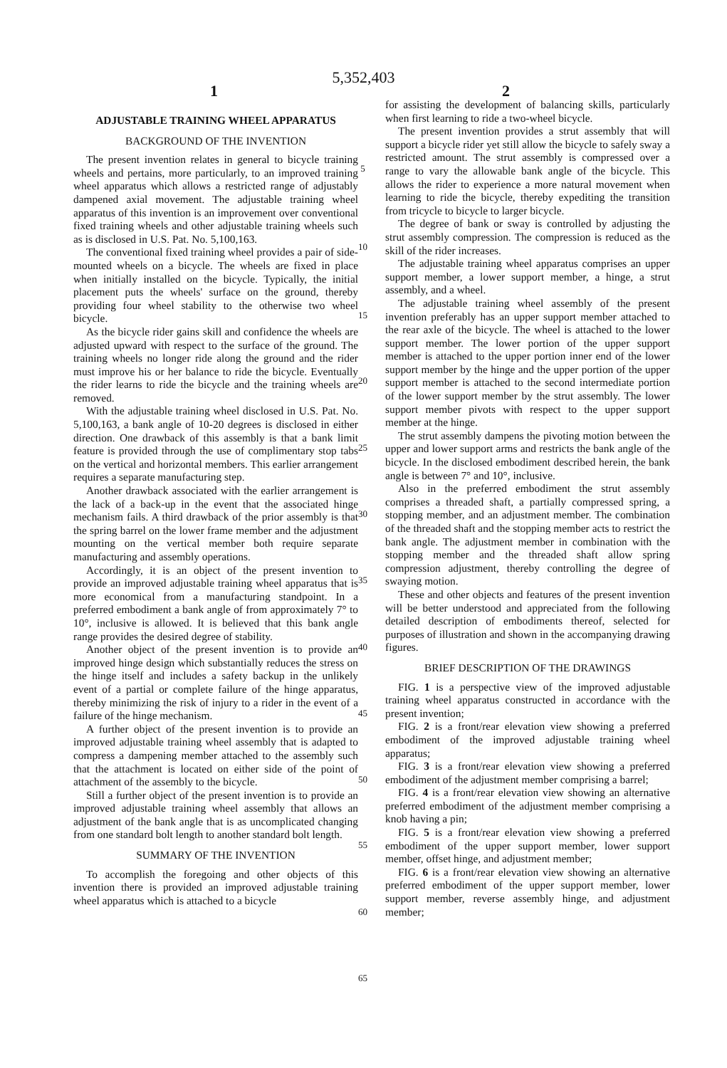5,352,403
1 2
ADJUSTABLE TRAINING WHEEL APPARATUS
BACKGROUND OF THE INVENTION
The present invention relates in general to bicycle training wheels and pertains, more particularly, to an improved training wheel apparatus which allows a restricted range of adjustably dampened axial movement. The adjustable training wheel apparatus of this invention is an improvement over conventional fixed training wheels and other adjustable training wheels such as is disclosed in U.S. Pat. No. 5,100,163.
The conventional fixed training wheel provides a pair of side-mounted wheels on a bicycle. The wheels are fixed in place when initially installed on the bicycle. Typically, the initial placement puts the wheels' surface on the ground, thereby providing four wheel stability to the otherwise two wheel bicycle.
As the bicycle rider gains skill and confidence the wheels are adjusted upward with respect to the surface of the ground. The training wheels no longer ride along the ground and the rider must improve his or her balance to ride the bicycle. Eventually the rider learns to ride the bicycle and the training wheels are removed.
With the adjustable training wheel disclosed in U.S. Pat. No. 5,100,163, a bank angle of 10-20 degrees is disclosed in either direction. One drawback of this assembly is that a bank limit feature is provided through the use of complimentary stop tabs on the vertical and horizontal members. This earlier arrangement requires a separate manufacturing step.
Another drawback associated with the earlier arrangement is the lack of a back-up in the event that the associated hinge mechanism fails. A third drawback of the prior assembly is that the spring barrel on the lower frame member and the adjustment mounting on the vertical member both require separate manufacturing and assembly operations.
Accordingly, it is an object of the present invention to provide an improved adjustable training wheel apparatus that is more economical from a manufacturing standpoint. In a preferred embodiment a bank angle of from approximately 7° to 10°, inclusive is allowed. It is believed that this bank angle range provides the desired degree of stability.
Another object of the present invention is to provide an improved hinge design which substantially reduces the stress on the hinge itself and includes a safety backup in the unlikely event of a partial or complete failure of the hinge apparatus, thereby minimizing the risk of injury to a rider in the event of a failure of the hinge mechanism.
A further object of the present invention is to provide an improved adjustable training wheel assembly that is adapted to compress a dampening member attached to the assembly such that the attachment is located on either side of the point of attachment of the assembly to the bicycle.
Still a further object of the present invention is to provide an improved adjustable training wheel assembly that allows an adjustment of the bank angle that is as uncomplicated changing from one standard bolt length to another standard bolt length.
SUMMARY OF THE INVENTION
To accomplish the foregoing and other objects of this invention there is provided an improved adjustable training wheel apparatus which is attached to a bicycle
5
10
15
20
25
30
35
40
45
50
55
60
65
for assisting the development of balancing skills, particularly when first learning to ride a two-wheel bicycle.
The present invention provides a strut assembly that will support a bicycle rider yet still allow the bicycle to safely sway a restricted amount. The strut assembly is compressed over a range to vary the allowable bank angle of the bicycle. This allows the rider to experience a more natural movement when learning to ride the bicycle, thereby expediting the transition from tricycle to bicycle to larger bicycle.
The degree of bank or sway is controlled by adjusting the strut assembly compression. The compression is reduced as the skill of the rider increases.
The adjustable training wheel apparatus comprises an upper support member, a lower support member, a hinge, a strut assembly, and a wheel.
The adjustable training wheel assembly of the present invention preferably has an upper support member attached to the rear axle of the bicycle. The wheel is attached to the lower support member. The lower portion of the upper support member is attached to the upper portion inner end of the lower support member by the hinge and the upper portion of the upper support member is attached to the second intermediate portion of the lower support member by the strut assembly. The lower support member pivots with respect to the upper support member at the hinge.
The strut assembly dampens the pivoting motion between the upper and lower support arms and restricts the bank angle of the bicycle. In the disclosed embodiment described herein, the bank angle is between 7° and 10°, inclusive.
Also in the preferred embodiment the strut assembly comprises a threaded shaft, a partially compressed spring, a stopping member, and an adjustment member. The combination of the threaded shaft and the stopping member acts to restrict the bank angle. The adjustment member in combination with the stopping member and the threaded shaft allow spring compression adjustment, thereby controlling the degree of swaying motion.
These and other objects and features of the present invention will be better understood and appreciated from the following detailed description of embodiments thereof, selected for purposes of illustration and shown in the accompanying drawing figures.
BRIEF DESCRIPTION OF THE DRAWINGS
FIG. 1 is a perspective view of the improved adjustable training wheel apparatus constructed in accordance with the present invention;
FIG. 2 is a front/rear elevation view showing a preferred embodiment of the improved adjustable training wheel apparatus;
FIG. 3 is a front/rear elevation view showing a preferred embodiment of the adjustment member comprising a barrel;
FIG. 4 is a front/rear elevation view showing an alternative preferred embodiment of the adjustment member comprising a knob having a pin;
FIG. 5 is a front/rear elevation view showing a preferred embodiment of the upper support member, lower support member, offset hinge, and adjustment member;
FIG. 6 is a front/rear elevation view showing an alternative preferred embodiment of the upper support member, lower support member, reverse assembly hinge, and adjustment member;